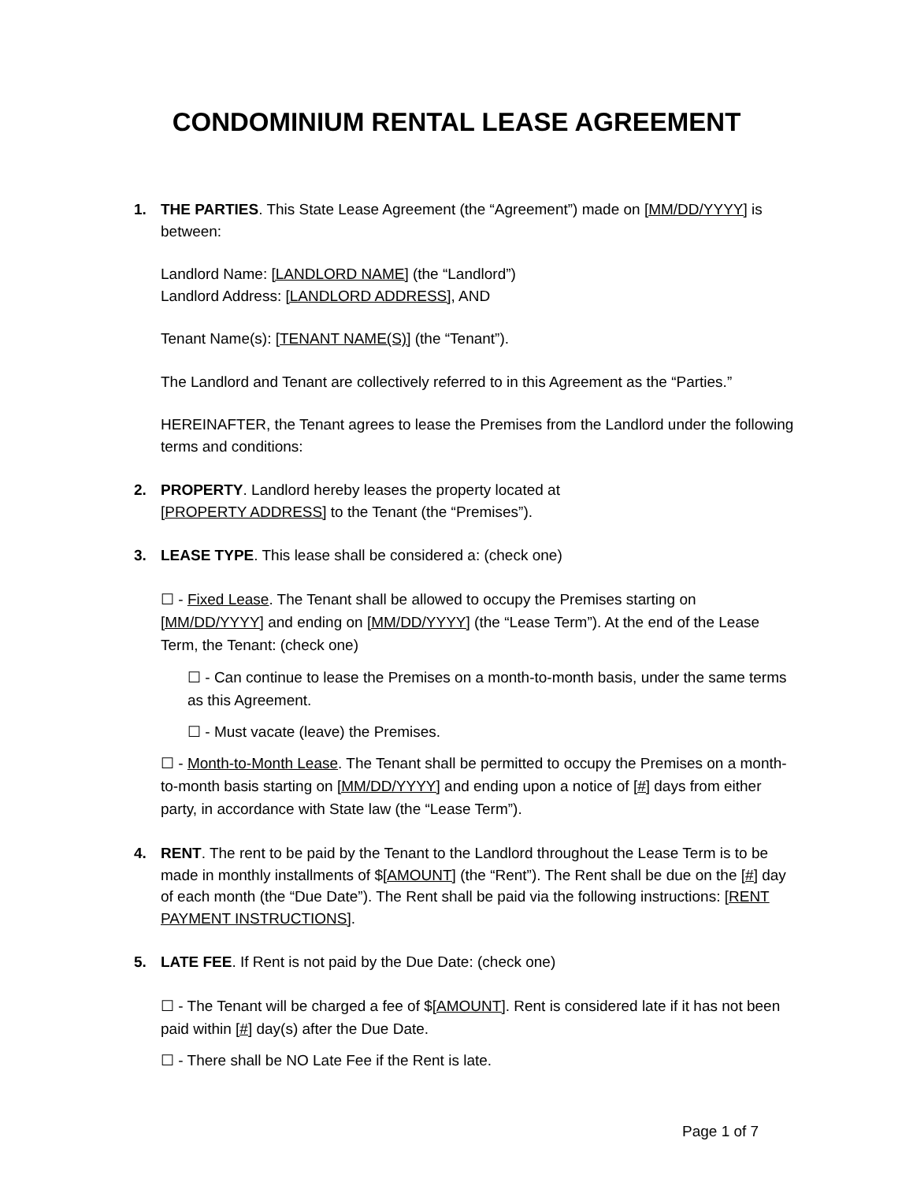CONDOMINIUM RENTAL LEASE AGREEMENT
1. THE PARTIES. This State Lease Agreement (the “Agreement”) made on [MM/DD/YYYY] is between:
Landlord Name: [LANDLORD NAME] (the “Landlord”)
Landlord Address: [LANDLORD ADDRESS], AND
Tenant Name(s): [TENANT NAME(S)] (the “Tenant”).
The Landlord and Tenant are collectively referred to in this Agreement as the “Parties.”
HEREINAFTER, the Tenant agrees to lease the Premises from the Landlord under the following terms and conditions:
2. PROPERTY. Landlord hereby leases the property located at
[PROPERTY ADDRESS] to the Tenant (the “Premises”).
3. LEASE TYPE. This lease shall be considered a: (check one)
☐ - Fixed Lease. The Tenant shall be allowed to occupy the Premises starting on [MM/DD/YYYY] and ending on [MM/DD/YYYY] (the “Lease Term”). At the end of the Lease Term, the Tenant: (check one)
☐ - Can continue to lease the Premises on a month-to-month basis, under the same terms as this Agreement.
☐ - Must vacate (leave) the Premises.
☐ - Month-to-Month Lease. The Tenant shall be permitted to occupy the Premises on a month-to-month basis starting on [MM/DD/YYYY] and ending upon a notice of [#] days from either party, in accordance with State law (the “Lease Term”).
4. RENT. The rent to be paid by the Tenant to the Landlord throughout the Lease Term is to be made in monthly installments of $[AMOUNT] (the “Rent”). The Rent shall be due on the [#] day of each month (the “Due Date”). The Rent shall be paid via the following instructions: [RENT PAYMENT INSTRUCTIONS].
5. LATE FEE. If Rent is not paid by the Due Date: (check one)
☐ - The Tenant will be charged a fee of $[AMOUNT]. Rent is considered late if it has not been paid within [#] day(s) after the Due Date.
☐ - There shall be NO Late Fee if the Rent is late.
Page 1 of 7